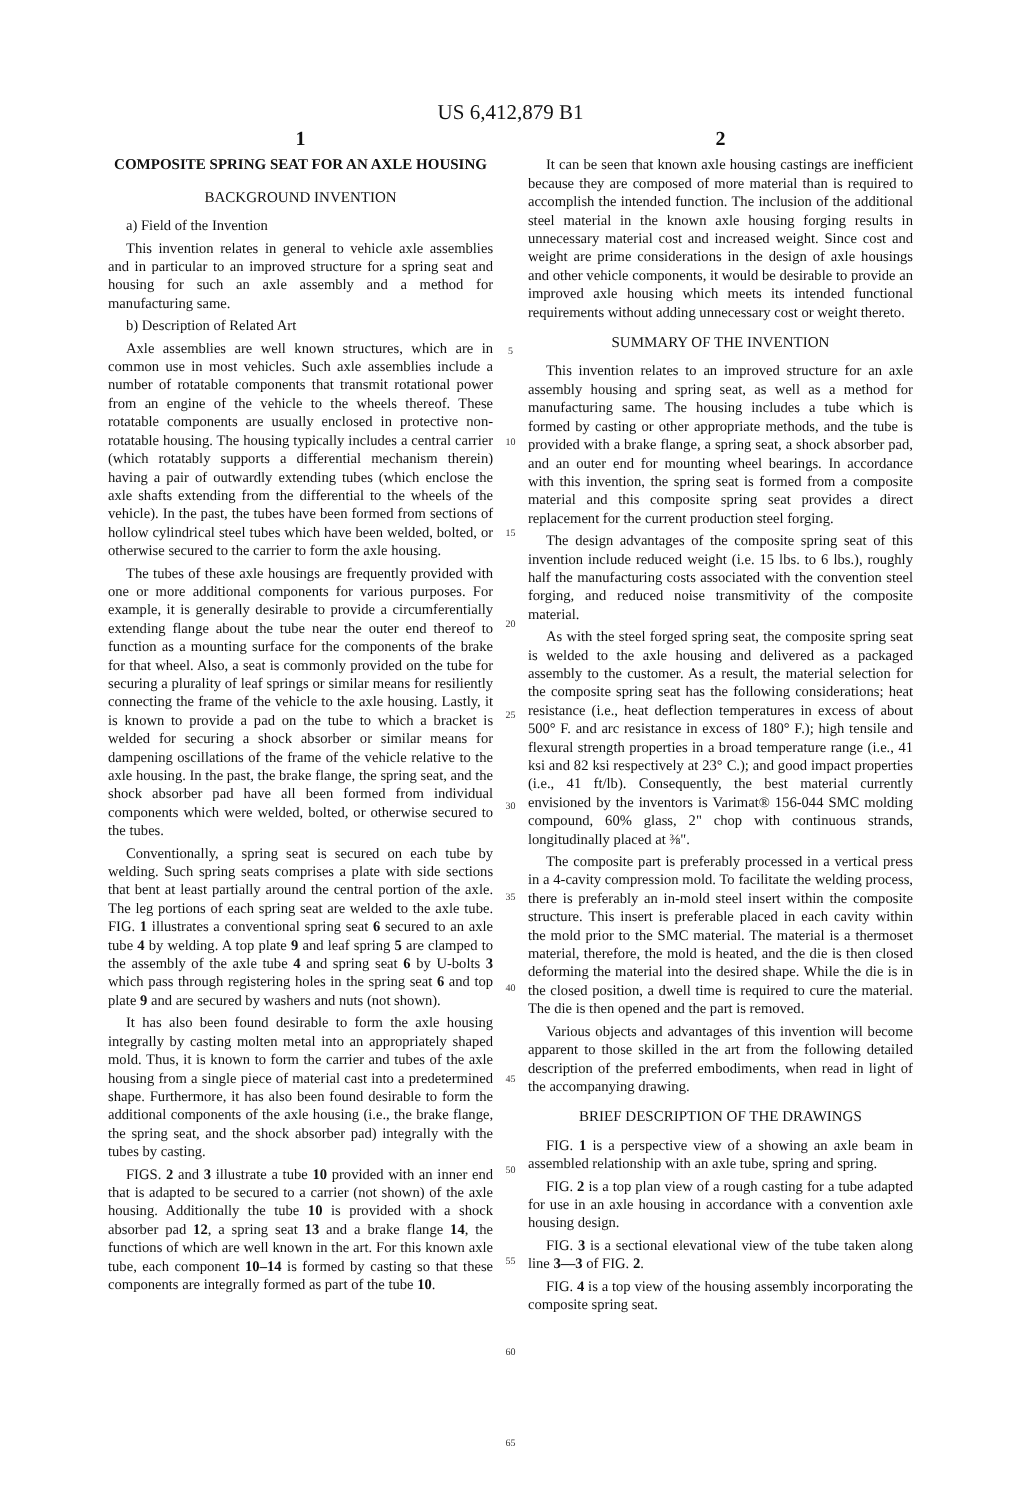US 6,412,879 B1
1
COMPOSITE SPRING SEAT FOR AN AXLE HOUSING
BACKGROUND INVENTION
a) Field of the Invention
This invention relates in general to vehicle axle assemblies and in particular to an improved structure for a spring seat and housing for such an axle assembly and a method for manufacturing same.
b) Description of Related Art
Axle assemblies are well known structures, which are in common use in most vehicles. Such axle assemblies include a number of rotatable components that transmit rotational power from an engine of the vehicle to the wheels thereof. These rotatable components are usually enclosed in protective non-rotatable housing. The housing typically includes a central carrier (which rotatably supports a differential mechanism therein) having a pair of outwardly extending tubes (which enclose the axle shafts extending from the differential to the wheels of the vehicle). In the past, the tubes have been formed from sections of hollow cylindrical steel tubes which have been welded, bolted, or otherwise secured to the carrier to form the axle housing.
The tubes of these axle housings are frequently provided with one or more additional components for various purposes. For example, it is generally desirable to provide a circumferentially extending flange about the tube near the outer end thereof to function as a mounting surface for the components of the brake for that wheel. Also, a seat is commonly provided on the tube for securing a plurality of leaf springs or similar means for resiliently connecting the frame of the vehicle to the axle housing. Lastly, it is known to provide a pad on the tube to which a bracket is welded for securing a shock absorber or similar means for dampening oscillations of the frame of the vehicle relative to the axle housing. In the past, the brake flange, the spring seat, and the shock absorber pad have all been formed from individual components which were welded, bolted, or otherwise secured to the tubes.
Conventionally, a spring seat is secured on each tube by welding. Such spring seats comprises a plate with side sections that bent at least partially around the central portion of the axle. The leg portions of each spring seat are welded to the axle tube. FIG. 1 illustrates a conventional spring seat 6 secured to an axle tube 4 by welding. A top plate 9 and leaf spring 5 are clamped to the assembly of the axle tube 4 and spring seat 6 by U-bolts 3 which pass through registering holes in the spring seat 6 and top plate 9 and are secured by washers and nuts (not shown).
It has also been found desirable to form the axle housing integrally by casting molten metal into an appropriately shaped mold. Thus, it is known to form the carrier and tubes of the axle housing from a single piece of material cast into a predetermined shape. Furthermore, it has also been found desirable to form the additional components of the axle housing (i.e., the brake flange, the spring seat, and the shock absorber pad) integrally with the tubes by casting.
FIGS. 2 and 3 illustrate a tube 10 provided with an inner end that is adapted to be secured to a carrier (not shown) of the axle housing. Additionally the tube 10 is provided with a shock absorber pad 12, a spring seat 13 and a brake flange 14, the functions of which are well known in the art. For this known axle tube, each component 10–14 is formed by casting so that these components are integrally formed as part of the tube 10.
5
10
15
20
25
30
35
40
45
50
55
60
65
2
It can be seen that known axle housing castings are inefficient because they are composed of more material than is required to accomplish the intended function. The inclusion of the additional steel material in the known axle housing forging results in unnecessary material cost and increased weight. Since cost and weight are prime considerations in the design of axle housings and other vehicle components, it would be desirable to provide an improved axle housing which meets its intended functional requirements without adding unnecessary cost or weight thereto.
SUMMARY OF THE INVENTION
This invention relates to an improved structure for an axle assembly housing and spring seat, as well as a method for manufacturing same. The housing includes a tube which is formed by casting or other appropriate methods, and the tube is provided with a brake flange, a spring seat, a shock absorber pad, and an outer end for mounting wheel bearings. In accordance with this invention, the spring seat is formed from a composite material and this composite spring seat provides a direct replacement for the current production steel forging.
The design advantages of the composite spring seat of this invention include reduced weight (i.e. 15 lbs. to 6 lbs.), roughly half the manufacturing costs associated with the convention steel forging, and reduced noise transmitivity of the composite material.
As with the steel forged spring seat, the composite spring seat is welded to the axle housing and delivered as a packaged assembly to the customer. As a result, the material selection for the composite spring seat has the following considerations; heat resistance (i.e., heat deflection temperatures in excess of about 500° F. and arc resistance in excess of 180° F.); high tensile and flexural strength properties in a broad temperature range (i.e., 41 ksi and 82 ksi respectively at 23° C.); and good impact properties (i.e., 41 ft/lb). Consequently, the best material currently envisioned by the inventors is Varimat® 156-044 SMC molding compound, 60% glass, 2" chop with continuous strands, longitudinally placed at ⅜".
The composite part is preferably processed in a vertical press in a 4-cavity compression mold. To facilitate the welding process, there is preferably an in-mold steel insert within the composite structure. This insert is preferable placed in each cavity within the mold prior to the SMC material. The material is a thermoset material, therefore, the mold is heated, and the die is then closed deforming the material into the desired shape. While the die is in the closed position, a dwell time is required to cure the material. The die is then opened and the part is removed.
Various objects and advantages of this invention will become apparent to those skilled in the art from the following detailed description of the preferred embodiments, when read in light of the accompanying drawing.
BRIEF DESCRIPTION OF THE DRAWINGS
FIG. 1 is a perspective view of a showing an axle beam in assembled relationship with an axle tube, spring and spring.
FIG. 2 is a top plan view of a rough casting for a tube adapted for use in an axle housing in accordance with a convention axle housing design.
FIG. 3 is a sectional elevational view of the tube taken along line 3—3 of FIG. 2.
FIG. 4 is a top view of the housing assembly incorporating the composite spring seat.